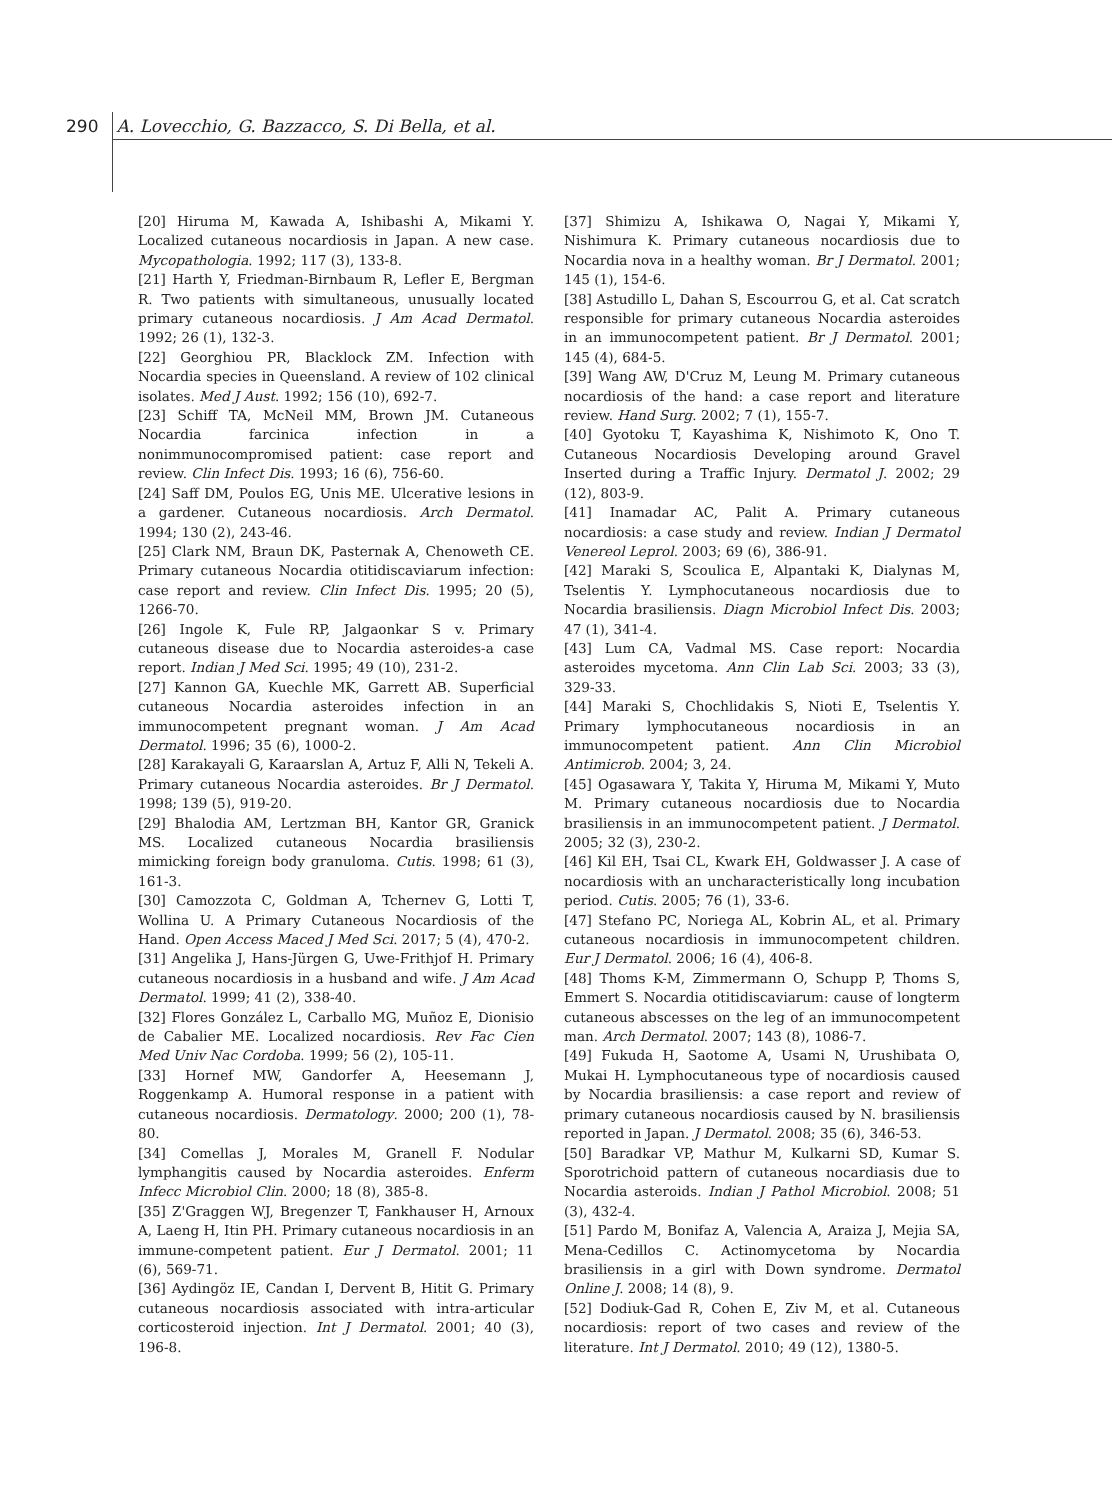290 A. Lovecchio, G. Bazzacco, S. Di Bella, et al.
[20] Hiruma M, Kawada A, Ishibashi A, Mikami Y. Localized cutaneous nocardiosis in Japan. A new case. Mycopathologia. 1992; 117 (3), 133-8.
[21] Harth Y, Friedman-Birnbaum R, Lefler E, Bergman R. Two patients with simultaneous, unusually located primary cutaneous nocardiosis. J Am Acad Dermatol. 1992; 26 (1), 132-3.
[22] Georghiou PR, Blacklock ZM. Infection with Nocardia species in Queensland. A review of 102 clinical isolates. Med J Aust. 1992; 156 (10), 692-7.
[23] Schiff TA, McNeil MM, Brown JM. Cutaneous Nocardia farcinica infection in a nonimmunocompromised patient: case report and review. Clin Infect Dis. 1993; 16 (6), 756-60.
[24] Saff DM, Poulos EG, Unis ME. Ulcerative lesions in a gardener. Cutaneous nocardiosis. Arch Dermatol. 1994; 130 (2), 243-46.
[25] Clark NM, Braun DK, Pasternak A, Chenoweth CE. Primary cutaneous Nocardia otitidiscaviarum infection: case report and review. Clin Infect Dis. 1995; 20 (5), 1266-70.
[26] Ingole K, Fule RP, Jalgaonkar S v. Primary cutaneous disease due to Nocardia asteroides-a case report. Indian J Med Sci. 1995; 49 (10), 231-2.
[27] Kannon GA, Kuechle MK, Garrett AB. Superficial cutaneous Nocardia asteroides infection in an immunocompetent pregnant woman. J Am Acad Dermatol. 1996; 35 (6), 1000-2.
[28] Karakayali G, Karaarslan A, Artuz F, Alli N, Tekeli A. Primary cutaneous Nocardia asteroides. Br J Dermatol. 1998; 139 (5), 919-20.
[29] Bhalodia AM, Lertzman BH, Kantor GR, Granick MS. Localized cutaneous Nocardia brasiliensis mimicking foreign body granuloma. Cutis. 1998; 61 (3), 161-3.
[30] Camozzota C, Goldman A, Tchernev G, Lotti T, Wollina U. A Primary Cutaneous Nocardiosis of the Hand. Open Access Maced J Med Sci. 2017; 5 (4), 470-2.
[31] Angelika J, Hans-Jürgen G, Uwe-Frithjof H. Primary cutaneous nocardiosis in a husband and wife. J Am Acad Dermatol. 1999; 41 (2), 338-40.
[32] Flores González L, Carballo MG, Muñoz E, Dionisio de Cabalier ME. Localized nocardiosis. Rev Fac Cien Med Univ Nac Cordoba. 1999; 56 (2), 105-11.
[33] Hornef MW, Gandorfer A, Heesemann J, Roggenkamp A. Humoral response in a patient with cutaneous nocardiosis. Dermatology. 2000; 200 (1), 78-80.
[34] Comellas J, Morales M, Granell F. Nodular lymphangitis caused by Nocardia asteroides. Enferm Infecc Microbiol Clin. 2000; 18 (8), 385-8.
[35] Z'Graggen WJ, Bregenzer T, Fankhauser H, Arnoux A, Laeng H, Itin PH. Primary cutaneous nocardiosis in an immune-competent patient. Eur J Dermatol. 2001; 11 (6), 569-71.
[36] Aydingöz IE, Candan I, Dervent B, Hitit G. Primary cutaneous nocardiosis associated with intra-articular corticosteroid injection. Int J Dermatol. 2001; 40 (3), 196-8.
[37] Shimizu A, Ishikawa O, Nagai Y, Mikami Y, Nishimura K. Primary cutaneous nocardiosis due to Nocardia nova in a healthy woman. Br J Dermatol. 2001; 145 (1), 154-6.
[38] Astudillo L, Dahan S, Escourrou G, et al. Cat scratch responsible for primary cutaneous Nocardia asteroides in an immunocompetent patient. Br J Dermatol. 2001; 145 (4), 684-5.
[39] Wang AW, D'Cruz M, Leung M. Primary cutaneous nocardiosis of the hand: a case report and literature review. Hand Surg. 2002; 7 (1), 155-7.
[40] Gyotoku T, Kayashima K, Nishimoto K, Ono T. Cutaneous Nocardiosis Developing around Gravel Inserted during a Traffic Injury. Dermatol J. 2002; 29 (12), 803-9.
[41] Inamadar AC, Palit A. Primary cutaneous nocardiosis: a case study and review. Indian J Dermatol Venereol Leprol. 2003; 69 (6), 386-91.
[42] Maraki S, Scoulica E, Alpantaki K, Dialynas M, Tselentis Y. Lymphocutaneous nocardiosis due to Nocardia brasiliensis. Diagn Microbiol Infect Dis. 2003; 47 (1), 341-4.
[43] Lum CA, Vadmal MS. Case report: Nocardia asteroides mycetoma. Ann Clin Lab Sci. 2003; 33 (3), 329-33.
[44] Maraki S, Chochlidakis S, Nioti E, Tselentis Y. Primary lymphocutaneous nocardiosis in an immunocompetent patient. Ann Clin Microbiol Antimicrob. 2004; 3, 24.
[45] Ogasawara Y, Takita Y, Hiruma M, Mikami Y, Muto M. Primary cutaneous nocardiosis due to Nocardia brasiliensis in an immunocompetent patient. J Dermatol. 2005; 32 (3), 230-2.
[46] Kil EH, Tsai CL, Kwark EH, Goldwasser J. A case of nocardiosis with an uncharacteristically long incubation period. Cutis. 2005; 76 (1), 33-6.
[47] Stefano PC, Noriega AL, Kobrin AL, et al. Primary cutaneous nocardiosis in immunocompetent children. Eur J Dermatol. 2006; 16 (4), 406-8.
[48] Thoms K-M, Zimmermann O, Schupp P, Thoms S, Emmert S. Nocardia otitidiscaviarum: cause of longterm cutaneous abscesses on the leg of an immunocompetent man. Arch Dermatol. 2007; 143 (8), 1086-7.
[49] Fukuda H, Saotome A, Usami N, Urushibata O, Mukai H. Lymphocutaneous type of nocardiosis caused by Nocardia brasiliensis: a case report and review of primary cutaneous nocardiosis caused by N. brasiliensis reported in Japan. J Dermatol. 2008; 35 (6), 346-53.
[50] Baradkar VP, Mathur M, Kulkarni SD, Kumar S. Sporotrichoid pattern of cutaneous nocardiasis due to Nocardia asteroids. Indian J Pathol Microbiol. 2008; 51 (3), 432-4.
[51] Pardo M, Bonifaz A, Valencia A, Araiza J, Mejia SA, Mena-Cedillos C. Actinomycetoma by Nocardia brasiliensis in a girl with Down syndrome. Dermatol Online J. 2008; 14 (8), 9.
[52] Dodiuk-Gad R, Cohen E, Ziv M, et al. Cutaneous nocardiosis: report of two cases and review of the literature. Int J Dermatol. 2010; 49 (12), 1380-5.